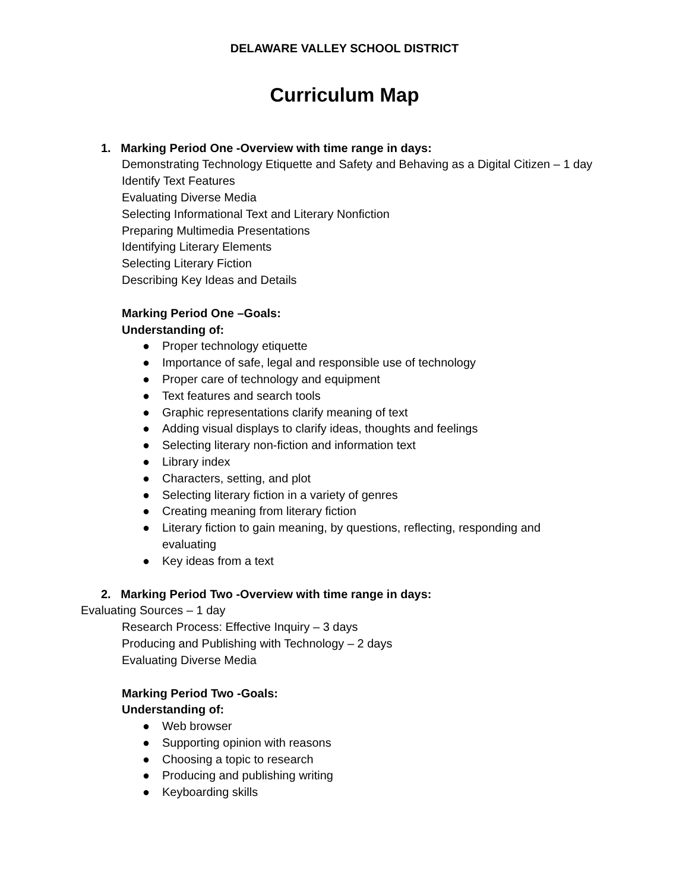DELAWARE VALLEY SCHOOL DISTRICT
Curriculum Map
1. Marking Period One -Overview with time range in days:
Demonstrating Technology Etiquette and Safety and Behaving as a Digital Citizen – 1 day
Identify Text Features
Evaluating Diverse Media
Selecting Informational Text and Literary Nonfiction
Preparing Multimedia Presentations
Identifying Literary Elements
Selecting Literary Fiction
Describing Key Ideas and Details
Marking Period One –Goals:
Understanding of:
● Proper technology etiquette
● Importance of safe, legal and responsible use of technology
● Proper care of technology and equipment
● Text features and search tools
● Graphic representations clarify meaning of text
● Adding visual displays to clarify ideas, thoughts and feelings
● Selecting literary non-fiction and information text
● Library index
● Characters, setting, and plot
● Selecting literary fiction in a variety of genres
● Creating meaning from literary fiction
● Literary fiction to gain meaning, by questions, reflecting, responding and evaluating
● Key ideas from a text
2. Marking Period Two -Overview with time range in days:
Evaluating Sources – 1 day
Research Process: Effective Inquiry – 3 days
Producing and Publishing with Technology – 2 days
Evaluating Diverse Media
Marking Period Two -Goals:
Understanding of:
● Web browser
● Supporting opinion with reasons
● Choosing a topic to research
● Producing and publishing writing
● Keyboarding skills